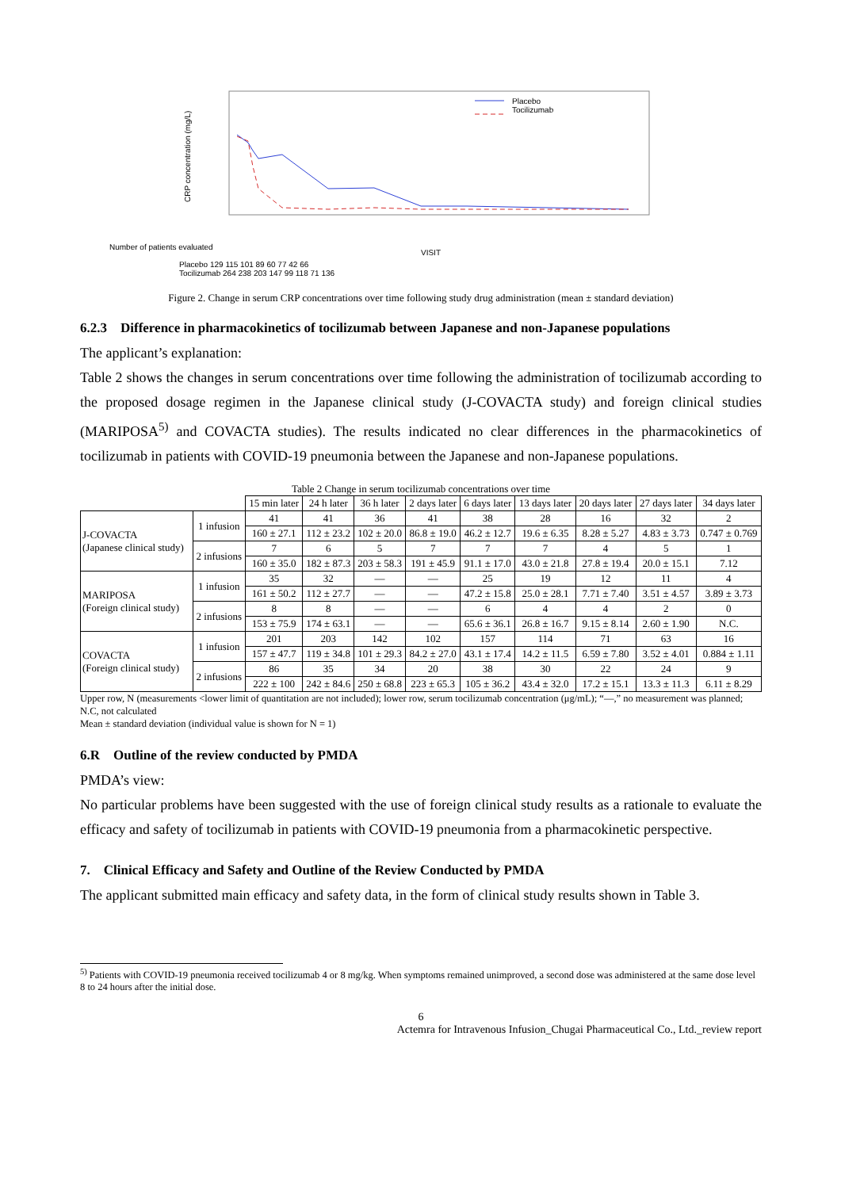Placebo
Tocilizumab
CRP concentration (mg/L)
Number of patients evaluated
VISIT
Placebo 129 115 101 89 60 77 42 66
Tocilizumab 264 238 203 147 99 118 71 136
Figure 2. Change in serum CRP concentrations over time following study drug administration (mean ± standard deviation)
6.2.3 Difference in pharmacokinetics of tocilizumab between Japanese and non-Japanese populations
The applicant’s explanation:
Table 2 shows the changes in serum concentrations over time following the administration of tocilizumab according to the proposed dosage regimen in the Japanese clinical study (J-COVACTA study) and foreign clinical studies (MARIPOSA<sup>5)</sup> and COVACTA studies). The results indicated no clear differences in the pharmacokinetics of tocilizumab in patients with COVID-19 pneumonia between the Japanese and non-Japanese populations.
Table 2 Change in serum tocilizumab concentrations over time
| | | 15 min later | 24 h later | 36 h later | 2 days later | 6 days later | 13 days later | 20 days later | 27 days later | 34 days later |
| --- | --- | --- | --- | --- | --- | --- | --- | --- | --- | --- |
| J-COVACTA (Japanese clinical study) | 1 infusion | 41 | 41 | 36 | 41 | 38 | 28 | 16 | 32 | 2 |
| | | 160 ± 27.1 | 112 ± 23.2 | 102 ± 20.0 | 86.8 ± 19.0 | 46.2 ± 12.7 | 19.6 ± 6.35 | 8.28 ± 5.27 | 4.83 ± 3.73 | 0.747 ± 0.769 |
| | 2 infusions | 7 | 6 | 5 | 7 | 7 | 7 | 4 | 5 | 1 |
| | | 160 ± 35.0 | 182 ± 87.3 | 203 ± 58.3 | 191 ± 45.9 | 91.1 ± 17.0 | 43.0 ± 21.8 | 27.8 ± 19.4 | 20.0 ± 15.1 | 7.12 |
| MARIPOSA (Foreign clinical study) | 1 infusion | 35 | 32 | — | — | 25 | 19 | 12 | 11 | 4 |
| | | 161 ± 50.2 | 112 ± 27.7 | — | — | 47.2 ± 15.8 | 25.0 ± 28.1 | 7.71 ± 7.40 | 3.51 ± 4.57 | 3.89 ± 3.73 |
| | 2 infusions | 8 | 8 | — | — | 6 | 4 | 4 | 2 | 0 |
| | | 153 ± 75.9 | 174 ± 63.1 | — | — | 65.6 ± 36.1 | 26.8 ± 16.7 | 9.15 ± 8.14 | 2.60 ± 1.90 | N.C. |
| COVACTA (Foreign clinical study) | 1 infusion | 201 | 203 | 142 | 102 | 157 | 114 | 71 | 63 | 16 |
| | | 157 ± 47.7 | 119 ± 34.8 | 101 ± 29.3 | 84.2 ± 27.0 | 43.1 ± 17.4 | 14.2 ± 11.5 | 6.59 ± 7.80 | 3.52 ± 4.01 | 0.884 ± 1.11 |
| | 2 infusions | 86 | 35 | 34 | 20 | 38 | 30 | 22 | 24 | 9 |
| | | 222 ± 100 | 242 ± 84.6 | 250 ± 68.8 | 223 ± 65.3 | 105 ± 36.2 | 43.4 ± 32.0 | 17.2 ± 15.1 | 13.3 ± 11.3 | 6.11 ± 8.29 |
Upper row, N (measurements <lower limit of quantitation are not included); lower row, serum tocilizumab concentration (μg/mL); “—,” no measurement was planned; N.C, not calculated
Mean ± standard deviation (individual value is shown for N = 1)
6.R Outline of the review conducted by PMDA
PMDA’s view:
No particular problems have been suggested with the use of foreign clinical study results as a rationale to evaluate the efficacy and safety of tocilizumab in patients with COVID-19 pneumonia from a pharmacokinetic perspective.
7. Clinical Efficacy and Safety and Outline of the Review Conducted by PMDA
The applicant submitted main efficacy and safety data, in the form of clinical study results shown in Table 3.
<sup>5)</sup> Patients with COVID-19 pneumonia received tocilizumab 4 or 8 mg/kg. When symptoms remained unimproved, a second dose was administered at the same dose level 8 to 24 hours after the initial dose.
6
Actemra for Intravenous Infusion_Chugai Pharmaceutical Co., Ltd._review report